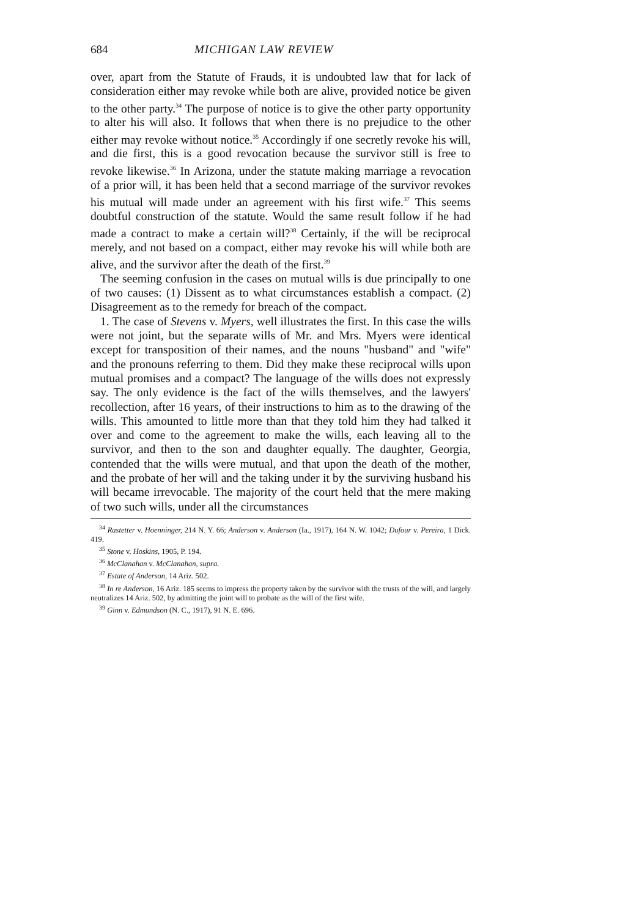684 MICHIGAN LAW REVIEW
over, apart from the Statute of Frauds, it is undoubted law that for lack of consideration either may revoke while both are alive, provided notice be given to the other party.<sup>34</sup> The purpose of notice is to give the other party opportunity to alter his will also. It follows that when there is no prejudice to the other either may revoke without notice.<sup>35</sup> Accordingly if one secretly revoke his will, and die first, this is a good revocation because the survivor still is free to revoke likewise.<sup>36</sup> In Arizona, under the statute making marriage a revocation of a prior will, it has been held that a second marriage of the survivor revokes his mutual will made under an agreement with his first wife.<sup>37</sup> This seems doubtful construction of the statute. Would the same result follow if he had made a contract to make a certain will?<sup>38</sup> Certainly, if the will be reciprocal merely, and not based on a compact, either may revoke his will while both are alive, and the survivor after the death of the first.<sup>39</sup>
The seeming confusion in the cases on mutual wills is due principally to one of two causes: (1) Dissent as to what circumstances establish a compact. (2) Disagreement as to the remedy for breach of the compact.
1. The case of Stevens v. Myers, well illustrates the first. In this case the wills were not joint, but the separate wills of Mr. and Mrs. Myers were identical except for transposition of their names, and the nouns "husband" and "wife" and the pronouns referring to them. Did they make these reciprocal wills upon mutual promises and a compact? The language of the wills does not expressly say. The only evidence is the fact of the wills themselves, and the lawyers' recollection, after 16 years, of their instructions to him as to the drawing of the wills. This amounted to little more than that they told him they had talked it over and come to the agreement to make the wills, each leaving all to the survivor, and then to the son and daughter equally. The daughter, Georgia, contended that the wills were mutual, and that upon the death of the mother, and the probate of her will and the taking under it by the surviving husband his will became irrevocable. The majority of the court held that the mere making of two such wills, under all the circumstances
<sup>34</sup> Rastetter v. Hoenninger, 214 N. Y. 66; Anderson v. Anderson (Ia., 1917), 164 N. W. 1042; Dufour v. Pereira, 1 Dick. 419.
<sup>35</sup> Stone v. Hoskins, 1905, P. 194.
<sup>36</sup> McClanahan v. McClanahan, supra.
<sup>37</sup> Estate of Anderson, 14 Ariz. 502.
<sup>38</sup> In re Anderson, 16 Ariz. 185 seems to impress the property taken by the survivor with the trusts of the will, and largely neutralizes 14 Ariz. 502, by admitting the joint will to probate as the will of the first wife.
<sup>39</sup> Ginn v. Edmundson (N. C., 1917), 91 N. E. 696.